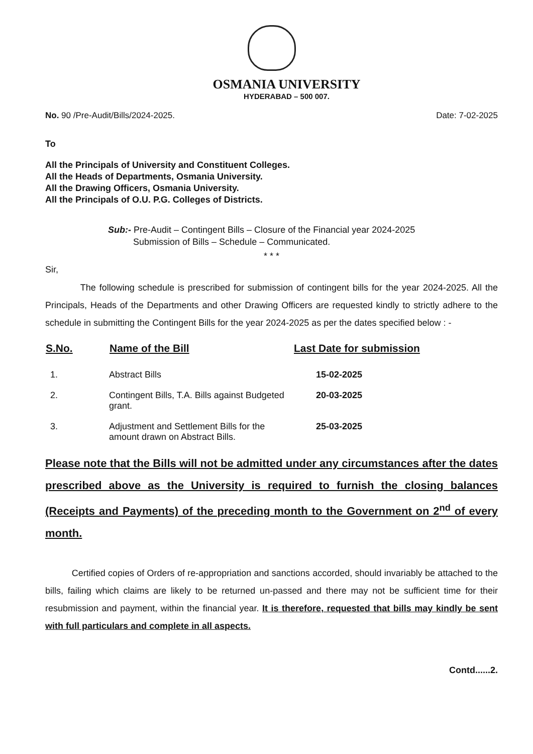OSMANIA UNIVERSITY
HYDERABAD – 500 007.
No. 90 /Pre-Audit/Bills/2024-2025. Date: 7-02-2025
To
All the Principals of University and Constituent Colleges.
All the Heads of Departments, Osmania University.
All the Drawing Officers, Osmania University.
All the Principals of O.U. P.G. Colleges of Districts.
Sub:- Pre-Audit – Contingent Bills – Closure of the Financial year 2024-2025
Submission of Bills – Schedule – Communicated.
* * *
Sir,
The following schedule is prescribed for submission of contingent bills for the year 2024-2025. All the Principals, Heads of the Departments and other Drawing Officers are requested kindly to strictly adhere to the schedule in submitting the Contingent Bills for the year 2024-2025 as per the dates specified below : -
| S.No. | Name of the Bill | Last Date for submission |
| --- | --- | --- |
| 1. | Abstract Bills | 15-02-2025 |
| 2. | Contingent Bills, T.A. Bills against Budgeted grant. | 20-03-2025 |
| 3. | Adjustment and Settlement Bills for the amount drawn on Abstract Bills. | 25-03-2025 |
Please note that the Bills will not be admitted under any circumstances after the dates prescribed above as the University is required to furnish the closing balances (Receipts and Payments) of the preceding month to the Government on 2<sup>nd</sup> of every month.
Certified copies of Orders of re-appropriation and sanctions accorded, should invariably be attached to the bills, failing which claims are likely to be returned un-passed and there may not be sufficient time for their resubmission and payment, within the financial year. It is therefore, requested that bills may kindly be sent with full particulars and complete in all aspects.
Contd......2.